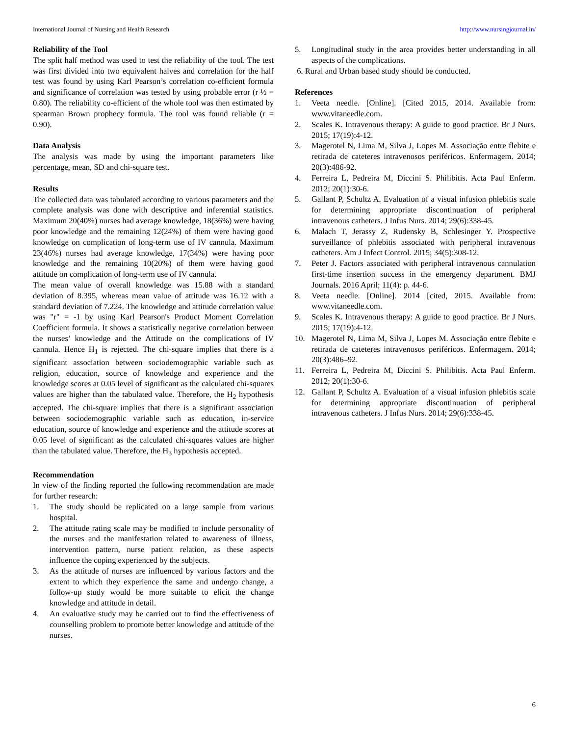International Journal of Nursing and Health Research http://www.nursingjournal.in/
Reliability of the Tool
The split half method was used to test the reliability of the tool. The test was first divided into two equivalent halves and correlation for the half test was found by using Karl Pearson’s correlation co-efficient formula and significance of correlation was tested by using probable error (r ½ = 0.80). The reliability co-efficient of the whole tool was then estimated by spearman Brown prophecy formula. The tool was found reliable (r = 0.90).
Data Analysis
The analysis was made by using the important parameters like percentage, mean, SD and chi-square test.
Results
The collected data was tabulated according to various parameters and the complete analysis was done with descriptive and inferential statistics. Maximum 20(40%) nurses had average knowledge, 18(36%) were having poor knowledge and the remaining 12(24%) of them were having good knowledge on complication of long-term use of IV cannula. Maximum 23(46%) nurses had average knowledge, 17(34%) were having poor knowledge and the remaining 10(20%) of them were having good attitude on complication of long-term use of IV cannula.
The mean value of overall knowledge was 15.88 with a standard deviation of 8.395, whereas mean value of attitude was 16.12 with a standard deviation of 7.224. The knowledge and attitude correlation value was "r" = -1 by using Karl Pearson's Product Moment Correlation Coefficient formula. It shows a statistically negative correlation between the nurses’ knowledge and the Attitude on the complications of IV cannula. Hence H<sub>1</sub> is rejected. The chi-square implies that there is a significant association between sociodemographic variable such as religion, education, source of knowledge and experience and the knowledge scores at 0.05 level of significant as the calculated chi-squares values are higher than the tabulated value. Therefore, the H<sub>2</sub> hypothesis accepted. The chi-square implies that there is a significant association between sociodemographic variable such as education, in-service education, source of knowledge and experience and the attitude scores at 0.05 level of significant as the calculated chi-squares values are higher than the tabulated value. Therefore, the H<sub>3</sub> hypothesis accepted.
Recommendation
In view of the finding reported the following recommendation are made for further research:
1. The study should be replicated on a large sample from various hospital.
2. The attitude rating scale may be modified to include personality of the nurses and the manifestation related to awareness of illness, intervention pattern, nurse patient relation, as these aspects influence the coping experienced by the subjects.
3. As the attitude of nurses are influenced by various factors and the extent to which they experience the same and undergo change, a follow-up study would be more suitable to elicit the change knowledge and attitude in detail.
4. An evaluative study may be carried out to find the effectiveness of counselling problem to promote better knowledge and attitude of the nurses.
5. Longitudinal study in the area provides better understanding in all aspects of the complications.
6. Rural and Urban based study should be conducted.
References
1. Veeta needle. [Online]. [Cited 2015, 2014. Available from: www.vitaneedle.com.
2. Scales K. Intravenous therapy: A guide to good practice. Br J Nurs. 2015; 17(19):4-12.
3. Magerotel N, Lima M, Silva J, Lopes M. Associação entre flebite e retirada de cateteres intravenosos periféricos. Enfermagem. 2014; 20(3):486-92.
4. Ferreira L, Pedreira M, Diccini S. Philibitis. Acta Paul Enferm. 2012; 20(1):30-6.
5. Gallant P, Schultz A. Evaluation of a visual infusion phlebitis scale for determining appropriate discontinuation of peripheral intravenous catheters. J Infus Nurs. 2014; 29(6):338-45.
6. Malach T, Jerassy Z, Rudensky B, Schlesinger Y. Prospective surveillance of phlebitis associated with peripheral intravenous catheters. Am J Infect Control. 2015; 34(5):308-12.
7. Peter J. Factors associated with peripheral intravenous cannulation first-time insertion success in the emergency department. BMJ Journals. 2016 April; 11(4): p. 44-6.
8. Veeta needle. [Online]. 2014 [cited, 2015. Available from: www.vitaneedle.com.
9. Scales K. Intravenous therapy: A guide to good practice. Br J Nurs. 2015; 17(19):4-12.
10. Magerotel N, Lima M, Silva J, Lopes M. Associação entre flebite e retirada de cateteres intravenosos periféricos. Enfermagem. 2014; 20(3):486–92.
11. Ferreira L, Pedreira M, Diccini S. Philibitis. Acta Paul Enferm. 2012; 20(1):30-6.
12. Gallant P, Schultz A. Evaluation of a visual infusion phlebitis scale for determining appropriate discontinuation of peripheral intravenous catheters. J Infus Nurs. 2014; 29(6):338-45.
6